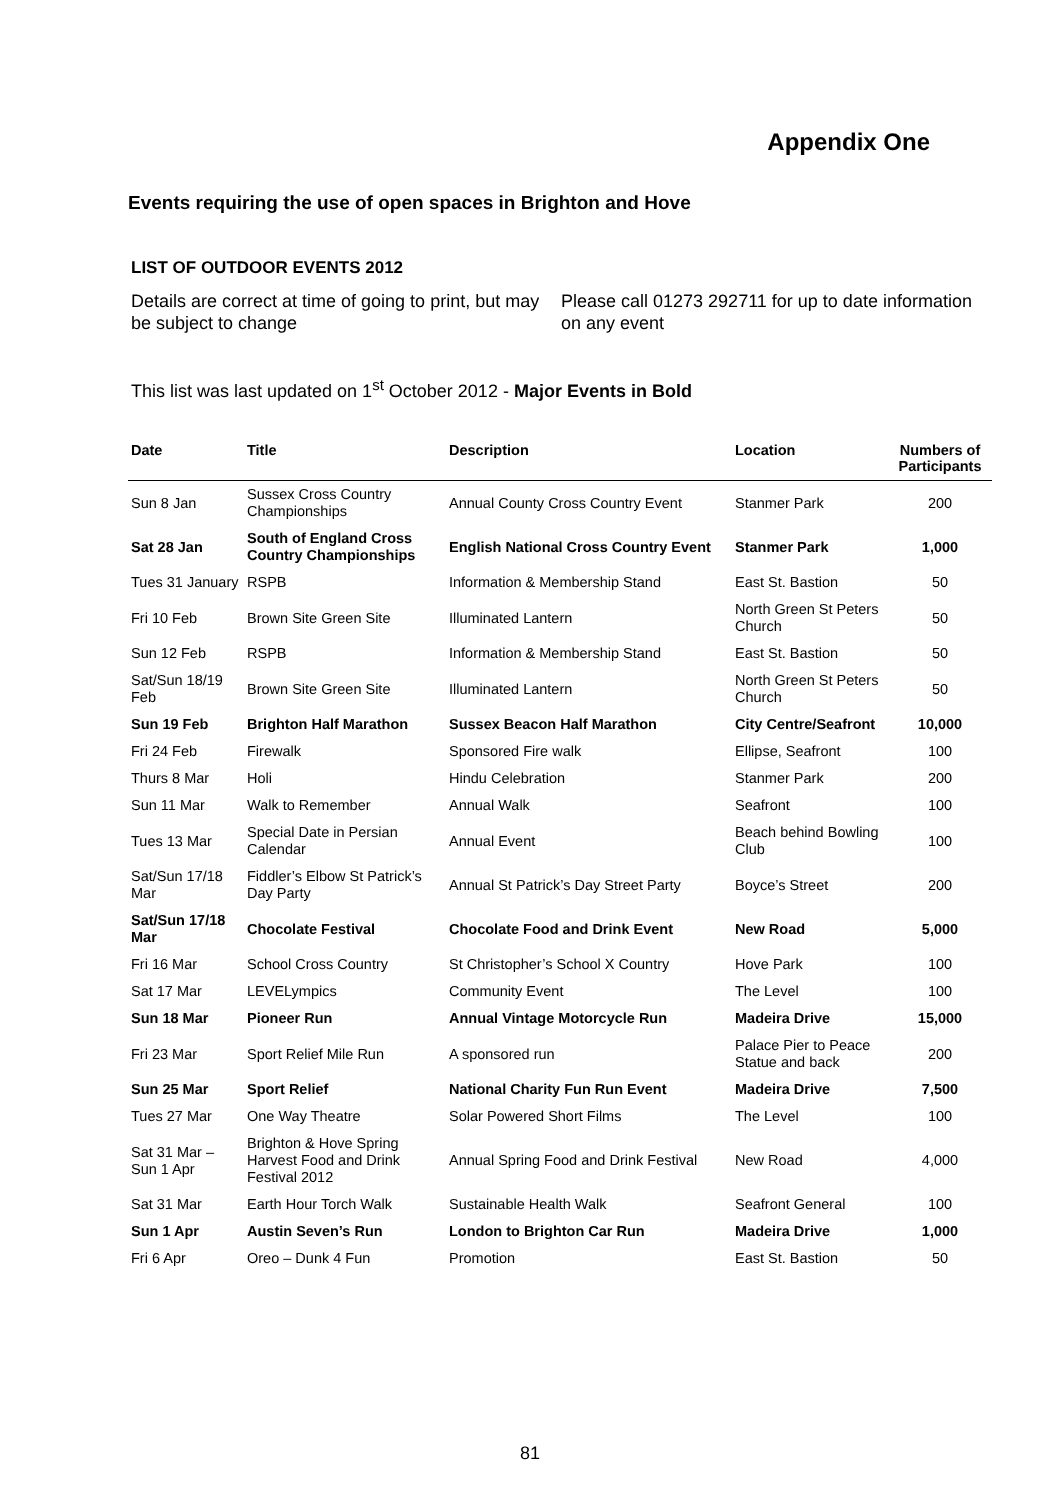Appendix One
Events requiring the use of open spaces in Brighton and Hove
LIST OF OUTDOOR EVENTS 2012
Details are correct at time of going to print, but may be subject to change
Please call 01273 292711 for up to date information on any event
This list was last updated on 1<sup>st</sup> October 2012 - Major Events in Bold
| Date | Title | Description | Location | Numbers of Participants |
| --- | --- | --- | --- | --- |
| Sun 8 Jan | Sussex Cross Country Championships | Annual County Cross Country Event | Stanmer Park | 200 |
| Sat 28 Jan | South of England Cross Country Championships | English National Cross Country Event | Stanmer Park | 1,000 |
| Tues 31 January | RSPB | Information & Membership Stand | East St. Bastion | 50 |
| Fri 10 Feb | Brown Site Green Site | Illuminated Lantern | North Green St Peters Church | 50 |
| Sun 12 Feb | RSPB | Information & Membership Stand | East St. Bastion | 50 |
| Sat/Sun 18/19 Feb | Brown Site Green Site | Illuminated Lantern | North Green St Peters Church | 50 |
| Sun 19 Feb | Brighton Half Marathon | Sussex Beacon Half Marathon | City Centre/Seafront | 10,000 |
| Fri 24 Feb | Firewalk | Sponsored Fire walk | Ellipse, Seafront | 100 |
| Thurs 8 Mar | Holi | Hindu Celebration | Stanmer Park | 200 |
| Sun 11 Mar | Walk to Remember | Annual Walk | Seafront | 100 |
| Tues 13 Mar | Special Date in Persian Calendar | Annual Event | Beach behind Bowling Club | 100 |
| Sat/Sun 17/18 Mar | Fiddler’s Elbow St Patrick’s Day Party | Annual St Patrick’s Day Street Party | Boyce’s Street | 200 |
| Sat/Sun 17/18 Mar | Chocolate Festival | Chocolate Food and Drink Event | New Road | 5,000 |
| Fri 16 Mar | School Cross Country | St Christopher’s School X Country | Hove Park | 100 |
| Sat 17 Mar | LEVELympics | Community Event | The Level | 100 |
| Sun 18 Mar | Pioneer Run | Annual Vintage Motorcycle Run | Madeira Drive | 15,000 |
| Fri 23 Mar | Sport Relief Mile Run | A sponsored run | Palace Pier to Peace Statue and back | 200 |
| Sun 25 Mar | Sport Relief | National Charity Fun Run Event | Madeira Drive | 7,500 |
| Tues 27 Mar | One Way Theatre | Solar Powered Short Films | The Level | 100 |
| Sat 31 Mar – Sun 1 Apr | Brighton & Hove Spring Harvest Food and Drink Festival 2012 | Annual Spring Food and Drink Festival | New Road | 4,000 |
| Sat 31 Mar | Earth Hour Torch Walk | Sustainable Health Walk | Seafront General | 100 |
| Sun 1 Apr | Austin Seven’s Run | London to Brighton Car Run | Madeira Drive | 1,000 |
| Fri 6 Apr | Oreo – Dunk 4 Fun | Promotion | East St. Bastion | 50 |
81